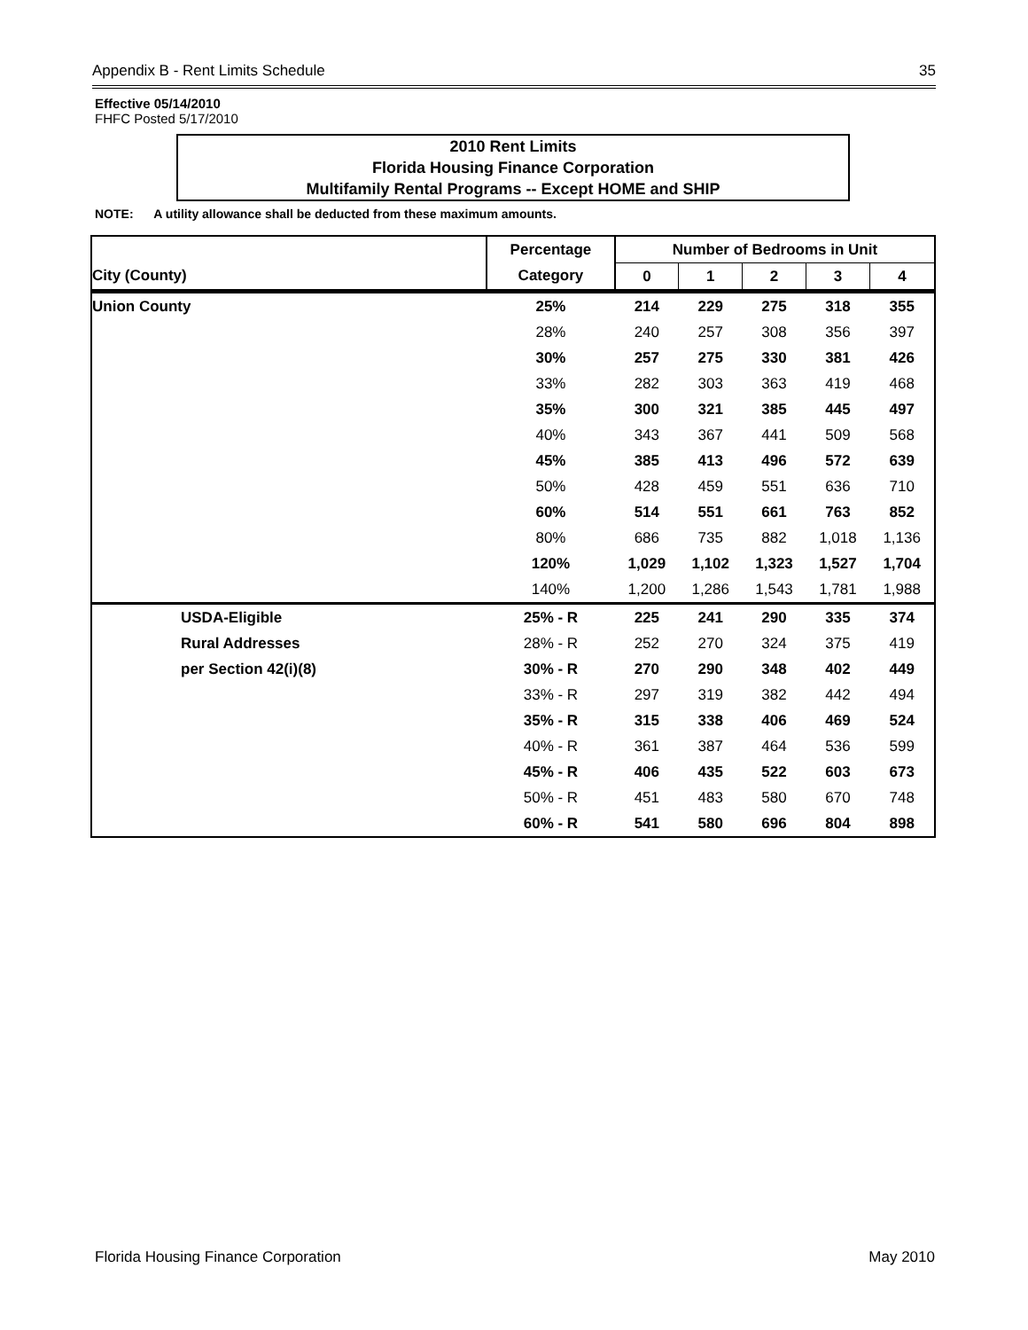Appendix B - Rent Limits Schedule 35
Effective 05/14/2010
FHFC Posted 5/17/2010
2010 Rent Limits
Florida Housing Finance Corporation
Multifamily Rental Programs -- Except HOME and SHIP
NOTE: A utility allowance shall be deducted from these maximum amounts.
| | Percentage | Number of Bedrooms in Unit | | | | |
| --- | --- | --- | --- | --- | --- | --- |
| City (County) | Category | 0 | 1 | 2 | 3 | 4 |
| Union County | 25% | 214 | 229 | 275 | 318 | 355 |
| | 28% | 240 | 257 | 308 | 356 | 397 |
| | 30% | 257 | 275 | 330 | 381 | 426 |
| | 33% | 282 | 303 | 363 | 419 | 468 |
| | 35% | 300 | 321 | 385 | 445 | 497 |
| | 40% | 343 | 367 | 441 | 509 | 568 |
| | 45% | 385 | 413 | 496 | 572 | 639 |
| | 50% | 428 | 459 | 551 | 636 | 710 |
| | 60% | 514 | 551 | 661 | 763 | 852 |
| | 80% | 686 | 735 | 882 | 1,018 | 1,136 |
| | 120% | 1,029 | 1,102 | 1,323 | 1,527 | 1,704 |
| | 140% | 1,200 | 1,286 | 1,543 | 1,781 | 1,988 |
| USDA-Eligible | 25% - R | 225 | 241 | 290 | 335 | 374 |
| Rural Addresses | 28% - R | 252 | 270 | 324 | 375 | 419 |
| per Section 42(i)(8) | 30% - R | 270 | 290 | 348 | 402 | 449 |
| | 33% - R | 297 | 319 | 382 | 442 | 494 |
| | 35% - R | 315 | 338 | 406 | 469 | 524 |
| | 40% - R | 361 | 387 | 464 | 536 | 599 |
| | 45% - R | 406 | 435 | 522 | 603 | 673 |
| | 50% - R | 451 | 483 | 580 | 670 | 748 |
| | 60% - R | 541 | 580 | 696 | 804 | 898 |
Florida Housing Finance Corporation May 2010